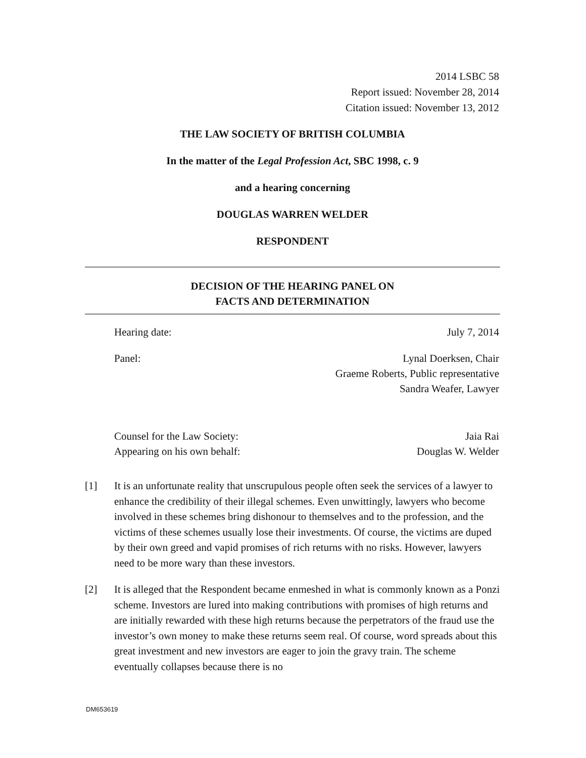2014 LSBC 58
Report issued: November 28, 2014
Citation issued: November 13, 2012
THE LAW SOCIETY OF BRITISH COLUMBIA
In the matter of the Legal Profession Act, SBC 1998, c. 9
and a hearing concerning
DOUGLAS WARREN WELDER
RESPONDENT
DECISION OF THE HEARING PANEL ON
FACTS AND DETERMINATION
Hearing date: July 7, 2014
Panel: Lynal Doerksen, Chair
Graeme Roberts, Public representative
Sandra Weafer, Lawyer
Counsel for the Law Society: Jaia Rai
Appearing on his own behalf: Douglas W. Welder
[1] It is an unfortunate reality that unscrupulous people often seek the services of a lawyer to enhance the credibility of their illegal schemes. Even unwittingly, lawyers who become involved in these schemes bring dishonour to themselves and to the profession, and the victims of these schemes usually lose their investments. Of course, the victims are duped by their own greed and vapid promises of rich returns with no risks. However, lawyers need to be more wary than these investors.
[2] It is alleged that the Respondent became enmeshed in what is commonly known as a Ponzi scheme. Investors are lured into making contributions with promises of high returns and are initially rewarded with these high returns because the perpetrators of the fraud use the investor’s own money to make these returns seem real. Of course, word spreads about this great investment and new investors are eager to join the gravy train. The scheme eventually collapses because there is no
DM653619